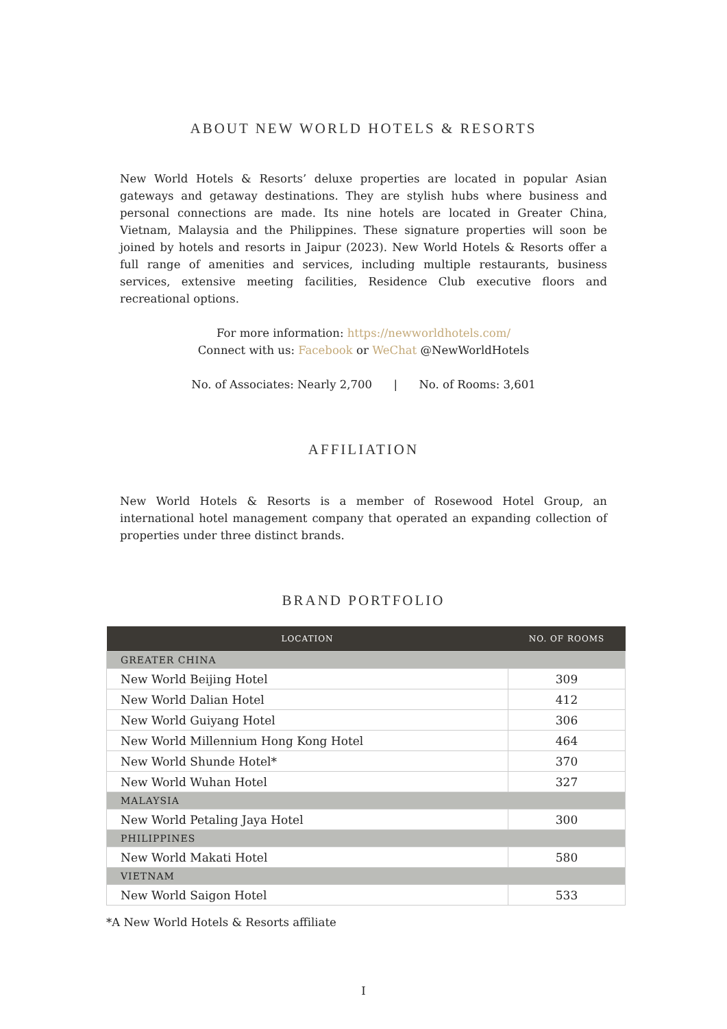ABOUT NEW WORLD HOTELS & RESORTS
New World Hotels & Resorts’ deluxe properties are located in popular Asian gateways and getaway destinations. They are stylish hubs where business and personal connections are made. Its nine hotels are located in Greater China, Vietnam, Malaysia and the Philippines. These signature properties will soon be joined by hotels and resorts in Jaipur (2023). New World Hotels & Resorts offer a full range of amenities and services, including multiple restaurants, business services, extensive meeting facilities, Residence Club executive floors and recreational options.
For more information: https://newworldhotels.com/
Connect with us: Facebook or WeChat @NewWorldHotels
No. of Associates: Nearly 2,700 | No. of Rooms: 3,601
AFFILIATION
New World Hotels & Resorts is a member of Rosewood Hotel Group, an international hotel management company that operated an expanding collection of properties under three distinct brands.
BRAND PORTFOLIO
| LOCATION | NO. OF ROOMS |
| --- | --- |
| GREATER CHINA | |
| New World Beijing Hotel | 309 |
| New World Dalian Hotel | 412 |
| New World Guiyang Hotel | 306 |
| New World Millennium Hong Kong Hotel | 464 |
| New World Shunde Hotel* | 370 |
| New World Wuhan Hotel | 327 |
| MALAYSIA | |
| New World Petaling Jaya Hotel | 300 |
| PHILIPPINES | |
| New World Makati Hotel | 580 |
| VIETNAM | |
| New World Saigon Hotel | 533 |
*A New World Hotels & Resorts affiliate
I